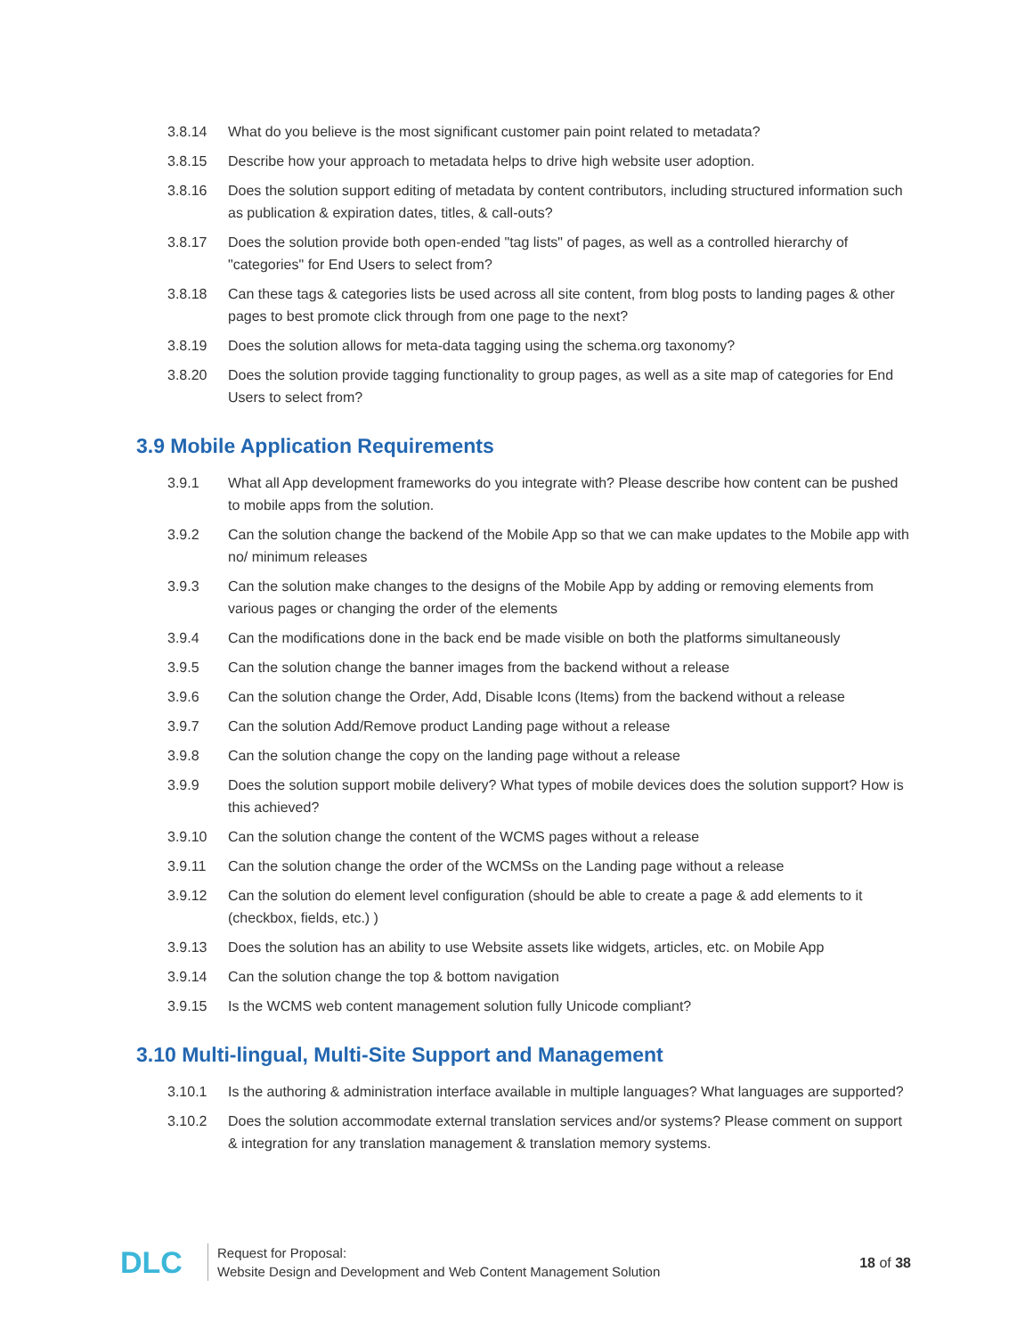3.8.14 What do you believe is the most significant customer pain point related to metadata?
3.8.15 Describe how your approach to metadata helps to drive high website user adoption.
3.8.16 Does the solution support editing of metadata by content contributors, including structured information such as publication & expiration dates, titles, & call-outs?
3.8.17 Does the solution provide both open-ended "tag lists" of pages, as well as a controlled hierarchy of "categories" for End Users to select from?
3.8.18 Can these tags & categories lists be used across all site content, from blog posts to landing pages & other pages to best promote click through from one page to the next?
3.8.19 Does the solution allows for meta-data tagging using the schema.org taxonomy?
3.8.20 Does the solution provide tagging functionality to group pages, as well as a site map of categories for End Users to select from?
3.9 Mobile Application Requirements
3.9.1 What all App development frameworks do you integrate with? Please describe how content can be pushed to mobile apps from the solution.
3.9.2 Can the solution change the backend of the Mobile App so that we can make updates to the Mobile app with no/ minimum releases
3.9.3 Can the solution make changes to the designs of the Mobile App by adding or removing elements from various pages or changing the order of the elements
3.9.4 Can the modifications done in the back end be made visible on both the platforms simultaneously
3.9.5 Can the solution change the banner images from the backend without a release
3.9.6 Can the solution change the Order, Add, Disable Icons (Items) from the backend without a release
3.9.7 Can the solution Add/Remove product Landing page without a release
3.9.8 Can the solution change the copy on the landing page without a release
3.9.9 Does the solution support mobile delivery? What types of mobile devices does the solution support? How is this achieved?
3.9.10 Can the solution change the content of the WCMS pages without a release
3.9.11 Can the solution change the order of the WCMSs on the Landing page without a release
3.9.12 Can the solution do element level configuration (should be able to create a page & add elements to it (checkbox, fields, etc.) )
3.9.13 Does the solution has an ability to use Website assets like widgets, articles, etc. on Mobile App
3.9.14 Can the solution change the top & bottom navigation
3.9.15 Is the WCMS web content management solution fully Unicode compliant?
3.10 Multi-lingual, Multi-Site Support and Management
3.10.1 Is the authoring & administration interface available in multiple languages? What languages are supported?
3.10.2 Does the solution accommodate external translation services and/or systems? Please comment on support & integration for any translation management & translation memory systems.
DLC
Request for Proposal:
Website Design and Development and Web Content Management Solution
18 of 38